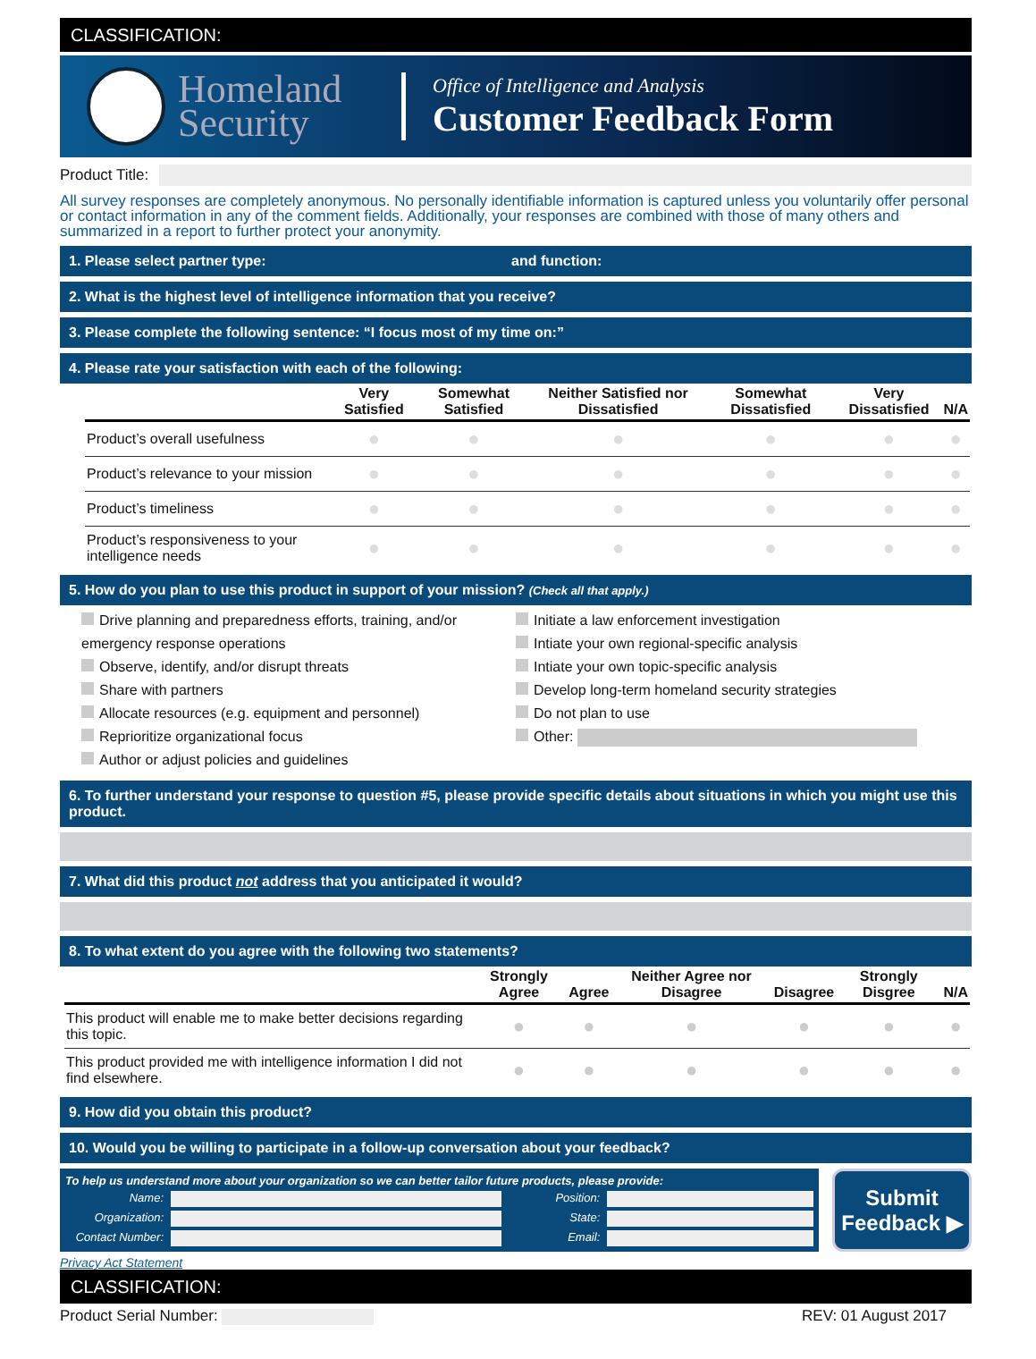CLASSIFICATION:
Homeland Security
Office of Intelligence and Analysis
Customer Feedback Form
Product Title:
All survey responses are completely anonymous. No personally identifiable information is captured unless you voluntarily offer personal or contact information in any of the comment fields. Additionally, your responses are combined with those of many others and summarized in a report to further protect your anonymity.
1. Please select partner type: and function:
2. What is the highest level of intelligence information that you receive?
3. Please complete the following sentence: “I focus most of my time on:”
4. Please rate your satisfaction with each of the following:
| | Very Satisfied | Somewhat Satisfied | Neither Satisfied nor Dissatisfied | Somewhat Dissatisfied | Very Dissatisfied | N/A |
| --- | --- | --- | --- | --- | --- | --- |
| Product’s overall usefulness | ● | ● | ● | ● | ● | ● |
| Product’s relevance to your mission | ● | ● | ● | ● | ● | ● |
| Product’s timeliness | ● | ● | ● | ● | ● | ● |
| Product’s responsiveness to your intelligence needs | ● | ● | ● | ● | ● | ● |
5. How do you plan to use this product in support of your mission? (Check all that apply.)
Drive planning and preparedness efforts, training, and/or emergency response operations
Observe, identify, and/or disrupt threats
Share with partners
Allocate resources (e.g. equipment and personnel)
Reprioritize organizational focus
Author or adjust policies and guidelines
Initiate a law enforcement investigation
Intiate your own regional-specific analysis
Intiate your own topic-specific analysis
Develop long-term homeland security strategies
Do not plan to use
Other:
6. To further understand your response to question #5, please provide specific details about situations in which you might use this product.
7. What did this product not address that you anticipated it would?
8. To what extent do you agree with the following two statements?
| | Strongly Agree | Agree | Neither Agree nor Disagree | Disagree | Strongly Disgree | N/A |
| --- | --- | --- | --- | --- | --- | --- |
| This product will enable me to make better decisions regarding this topic. | ● | ● | ● | ● | ● | ● |
| This product provided me with intelligence information I did not find elsewhere. | ● | ● | ● | ● | ● | ● |
9. How did you obtain this product?
10. Would you be willing to participate in a follow-up conversation about your feedback?
To help us understand more about your organization so we can better tailor future products, please provide:
Name:
Organization:
Contact Number:
Position:
State:
Email:
Submit Feedback ▶
Privacy Act Statement
CLASSIFICATION:
Product Serial Number: REV: 01 August 2017